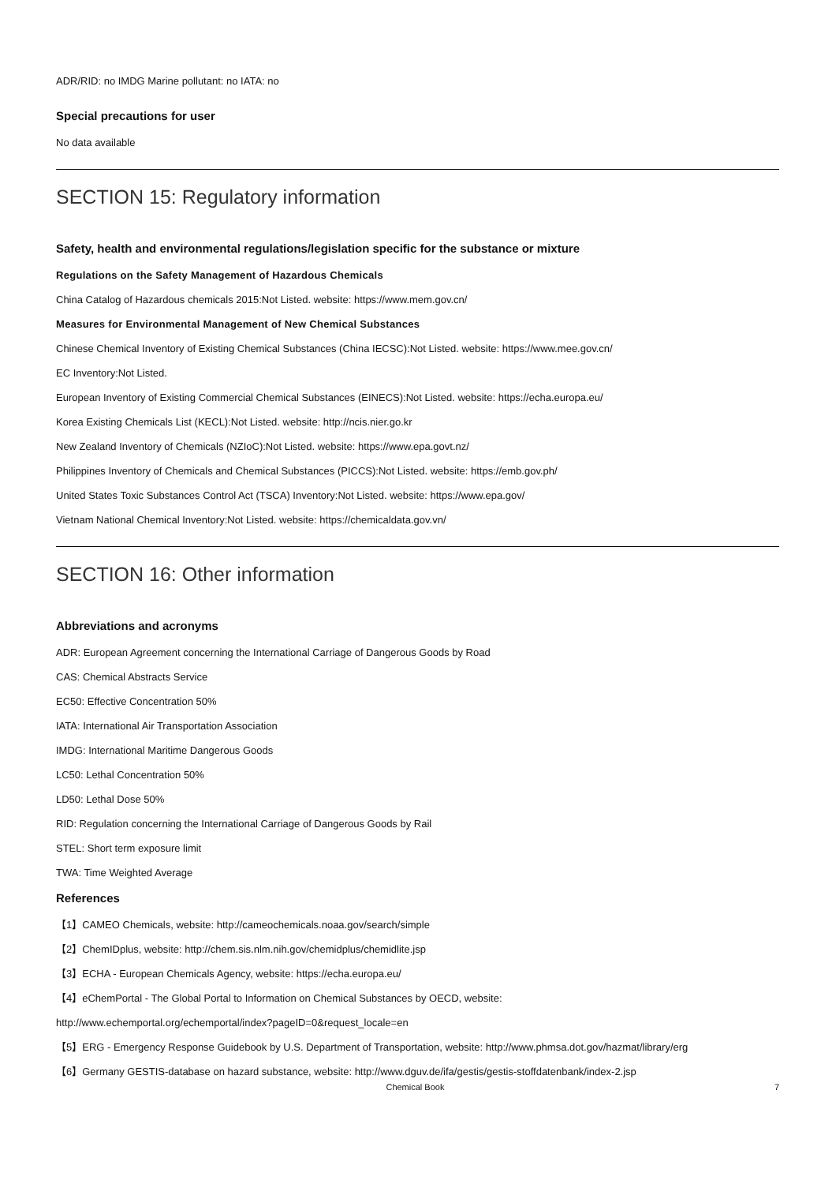ADR/RID: no IMDG Marine pollutant: no IATA: no
Special precautions for user
No data available
SECTION 15: Regulatory information
Safety, health and environmental regulations/legislation specific for the substance or mixture
Regulations on the Safety Management of Hazardous Chemicals
China Catalog of Hazardous chemicals 2015:Not Listed. website: https://www.mem.gov.cn/
Measures for Environmental Management of New Chemical Substances
Chinese Chemical Inventory of Existing Chemical Substances (China IECSC):Not Listed. website: https://www.mee.gov.cn/
EC Inventory:Not Listed.
European Inventory of Existing Commercial Chemical Substances (EINECS):Not Listed. website: https://echa.europa.eu/
Korea Existing Chemicals List (KECL):Not Listed. website: http://ncis.nier.go.kr
New Zealand Inventory of Chemicals (NZIoC):Not Listed. website: https://www.epa.govt.nz/
Philippines Inventory of Chemicals and Chemical Substances (PICCS):Not Listed. website: https://emb.gov.ph/
United States Toxic Substances Control Act (TSCA) Inventory:Not Listed. website: https://www.epa.gov/
Vietnam National Chemical Inventory:Not Listed. website: https://chemicaldata.gov.vn/
SECTION 16: Other information
Abbreviations and acronyms
ADR: European Agreement concerning the International Carriage of Dangerous Goods by Road
CAS: Chemical Abstracts Service
EC50: Effective Concentration 50%
IATA: International Air Transportation Association
IMDG: International Maritime Dangerous Goods
LC50: Lethal Concentration 50%
LD50: Lethal Dose 50%
RID: Regulation concerning the International Carriage of Dangerous Goods by Rail
STEL: Short term exposure limit
TWA: Time Weighted Average
References
【1】CAMEO Chemicals, website: http://cameochemicals.noaa.gov/search/simple
【2】ChemIDplus, website: http://chem.sis.nlm.nih.gov/chemidplus/chemidlite.jsp
【3】ECHA - European Chemicals Agency, website: https://echa.europa.eu/
【4】eChemPortal - The Global Portal to Information on Chemical Substances by OECD, website:
http://www.echemportal.org/echemportal/index?pageID=0&request_locale=en
【5】ERG - Emergency Response Guidebook by U.S. Department of Transportation, website: http://www.phmsa.dot.gov/hazmat/library/erg
【6】Germany GESTIS-database on hazard substance, website: http://www.dguv.de/ifa/gestis/gestis-stoffdatenbank/index-2.jsp
Chemical Book 7